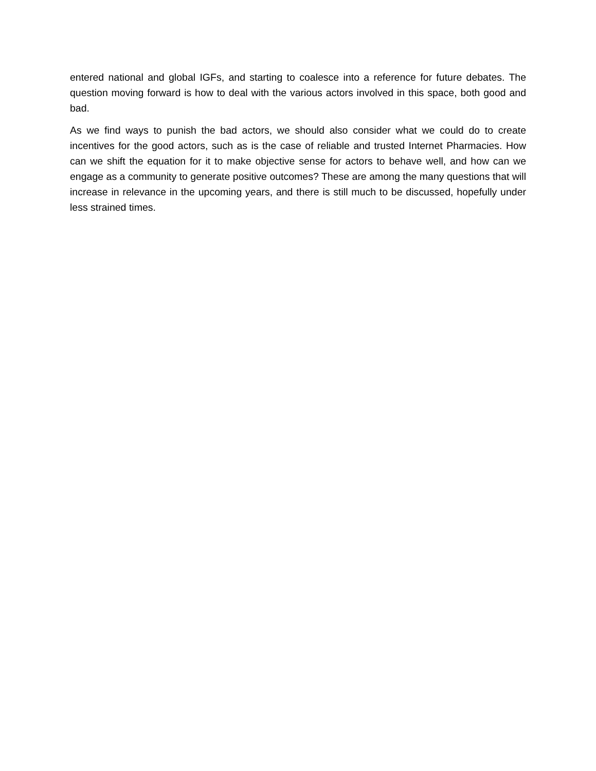entered national and global IGFs, and starting to coalesce into a reference for future debates. The question moving forward is how to deal with the various actors involved in this space, both good and bad.
As we find ways to punish the bad actors, we should also consider what we could do to create incentives for the good actors, such as is the case of reliable and trusted Internet Pharmacies. How can we shift the equation for it to make objective sense for actors to behave well, and how can we engage as a community to generate positive outcomes? These are among the many questions that will increase in relevance in the upcoming years, and there is still much to be discussed, hopefully under less strained times.